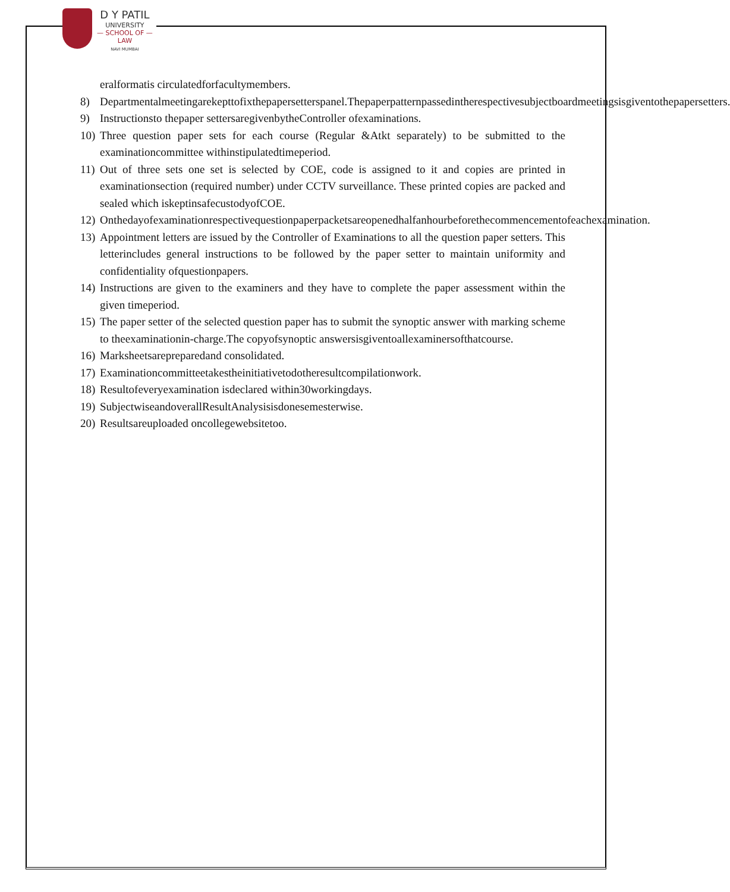D Y PATIL
UNIVERSITY
— SCHOOL OF —
LAW
NAVI MUMBAI
eralformatis circulatedforfacultymembers.
8) Departmentalmeetingarekepttofixthepapersetterspanel.Thepaperpatternpassedintherespectivesubjectboardmeetingsisgiventothepapersetters.
9) Instructionsto thepaper settersaregivenbytheController ofexaminations.
10) Three question paper sets for each course (Regular &Atkt separately) to be submitted to the examinationcommittee withinstipulatedtimeperiod.
11) Out of three sets one set is selected by COE, code is assigned to it and copies are printed in examinationsection (required number) under CCTV surveillance. These printed copies are packed and sealed which iskeptinsafecustodyofCOE.
12) Onthedayofexaminationrespectivequestionpaperpacketsareopenedhalfanhourbeforethecommencementofeachexamination.
13) Appointment letters are issued by the Controller of Examinations to all the question paper setters. This letterincludes general instructions to be followed by the paper setter to maintain uniformity and confidentiality ofquestionpapers.
14) Instructions are given to the examiners and they have to complete the paper assessment within the given timeperiod.
15) The paper setter of the selected question paper has to submit the synoptic answer with marking scheme to theexaminationin-charge.The copyofsynoptic answersisgiventoallexaminersofthatcourse.
16) Marksheetsarepreparedand consolidated.
17) Examinationcommitteetakestheinitiativetodotheresultcompilationwork.
18) Resultofeveryexamination isdeclared within30workingdays.
19) SubjectwiseandoverallResultAnalysisisdonesemesterwise.
20) Resultsareuploaded oncollegewebsitetoo.